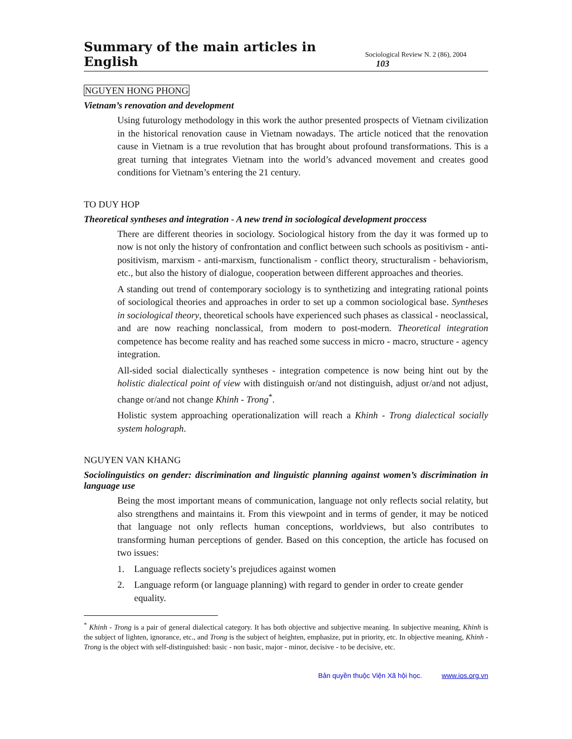Summary of the main articles in English Sociological Review N. 2 (86), 2004 103
NGUYEN HONG PHONG
Vietnam’s renovation and development
Using futurology methodology in this work the author presented prospects of Vietnam civilization in the historical renovation cause in Vietnam nowadays. The article noticed that the renovation cause in Vietnam is a true revolution that has brought about profound transformations. This is a great turning that integrates Vietnam into the world’s advanced movement and creates good conditions for Vietnam’s entering the 21 century.
TO DUY HOP
Theoretical syntheses and integration - A new trend in sociological development proccess
There are different theories in sociology. Sociological history from the day it was formed up to now is not only the history of confrontation and conflict between such schools as positivism - anti-positivism, marxism - anti-marxism, functionalism - conflict theory, structuralism - behaviorism, etc., but also the history of dialogue, cooperation between different approaches and theories.
A standing out trend of contemporary sociology is to synthetizing and integrating rational points of sociological theories and approaches in order to set up a common sociological base. Syntheses in sociological theory, theoretical schools have experienced such phases as classical - neoclassical, and are now reaching nonclassical, from modern to post-modern. Theoretical integration competence has become reality and has reached some success in micro - macro, structure - agency integration.
All-sided social dialectically syntheses - integration competence is now being hint out by the holistic dialectical point of view with distinguish or/and not distinguish, adjust or/and not adjust, change or/and not change Khinh - Trong<sup>*</sup>.
Holistic system approaching operationalization will reach a Khinh - Trong dialectical socially system holograph.
NGUYEN VAN KHANG
Sociolinguistics on gender: discrimination and linguistic planning against women’s discrimination in language use
Being the most important means of communication, language not only reflects social relatity, but also strengthens and maintains it. From this viewpoint and in terms of gender, it may be noticed that language not only reflects human conceptions, worldviews, but also contributes to transforming human perceptions of gender. Based on this conception, the article has focused on two issues:
1. Language reflects society’s prejudices against women
2. Language reform (or language planning) with regard to gender in order to create gender equality.
<sup>*</sup> Khinh - Trong is a pair of general dialectical category. It has both objective and subjective meaning. In subjective meaning, Khinh is the subject of lighten, ignorance, etc., and Trong is the subject of heighten, emphasize, put in priority, etc. In objective meaning, Khinh - Trong is the object with self-distinguished: basic - non basic, major - minor, decisive - to be decisive, etc.
Bản quyền thuộc Viện Xã hội học. www.ios.org.vn